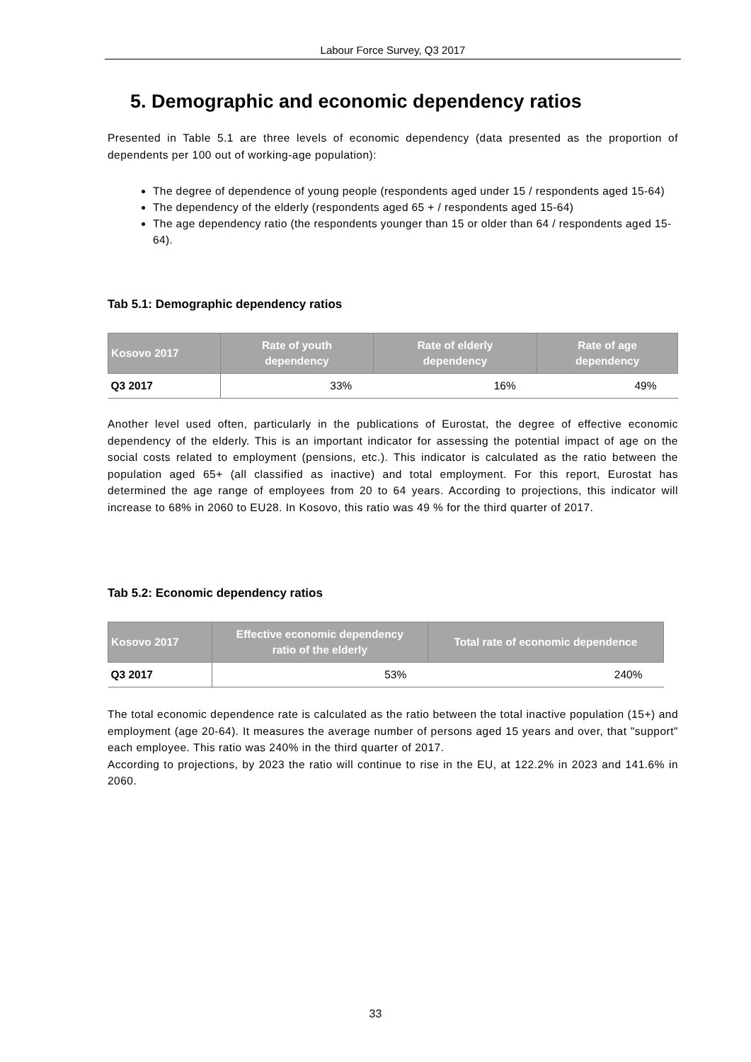Labour Force Survey, Q3 2017
5. Demographic and economic dependency ratios
Presented in Table 5.1 are three levels of economic dependency (data presented as the proportion of dependents per 100 out of working-age population):
The degree of dependence of young people (respondents aged under 15 / respondents aged 15-64)
The dependency of the elderly (respondents aged 65 + / respondents aged 15-64)
The age dependency ratio (the respondents younger than 15 or older than 64 / respondents aged 15-64).
Tab 5.1: Demographic dependency ratios
| Kosovo 2017 | Rate of youth dependency | Rate of elderly dependency | Rate of age dependency |
| --- | --- | --- | --- |
| Q3 2017 | 33% | 16% | 49% |
Another level used often, particularly in the publications of Eurostat, the degree of effective economic dependency of the elderly. This is an important indicator for assessing the potential impact of age on the social costs related to employment (pensions, etc.). This indicator is calculated as the ratio between the population aged 65+ (all classified as inactive) and total employment. For this report, Eurostat has determined the age range of employees from 20 to 64 years. According to projections, this indicator will increase to 68% in 2060 to EU28. In Kosovo, this ratio was 49 % for the third quarter of 2017.
Tab 5.2: Economic dependency ratios
| Kosovo 2017 | Effective economic dependency ratio of the elderly | Total rate of economic dependence |
| --- | --- | --- |
| Q3 2017 | 53% | 240% |
The total economic dependence rate is calculated as the ratio between the total inactive population (15+) and employment (age 20-64). It measures the average number of persons aged 15 years and over, that "support" each employee. This ratio was 240% in the third quarter of 2017.
According to projections, by 2023 the ratio will continue to rise in the EU, at 122.2% in 2023 and 141.6% in 2060.
33